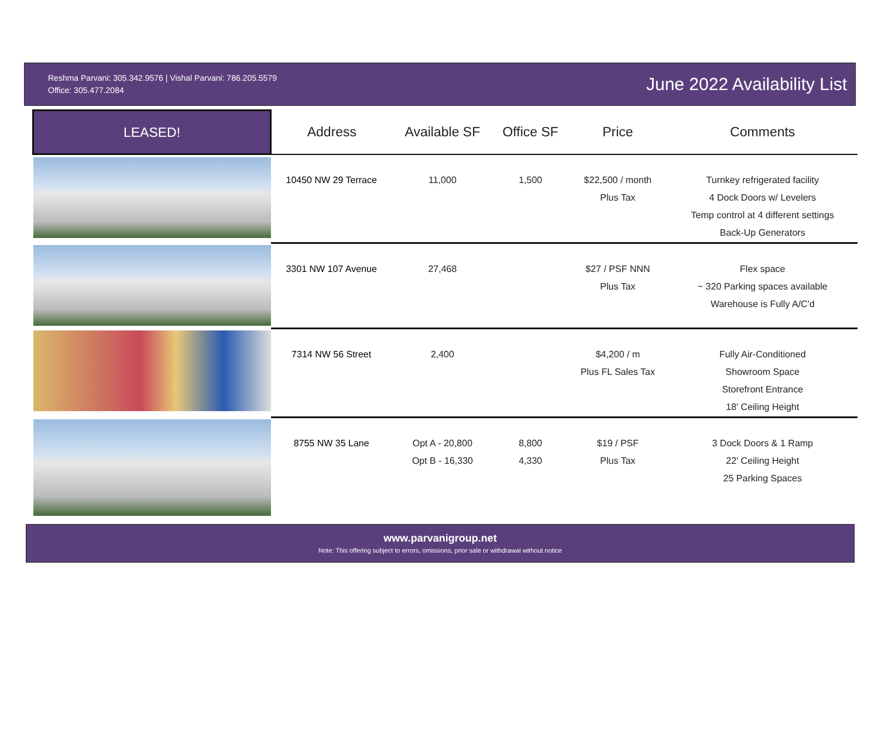Reshma Parvani: 305.342.9576 | Vishal Parvani: 786.205.5579
Office: 305.477.2084
June 2022 Availability List
| LEASED! | Address | Available SF | Office SF | Price | Comments |
| --- | --- | --- | --- | --- | --- |
| | 10450 NW 29 Terrace | 11,000 | 1,500 | $22,500 / month Plus Tax | Turnkey refrigerated facility 4 Dock Doors w/ Levelers Temp control at 4 different settings Back-Up Generators |
| | 3301 NW 107 Avenue | 27,468 | | $27 / PSF NNN Plus Tax | Flex space ~ 320 Parking spaces available Warehouse is Fully A/C'd |
| | 7314 NW 56 Street | 2,400 | | $4,200 / m Plus FL Sales Tax | Fully Air-Conditioned Showroom Space Storefront Entrance 18' Ceiling Height |
| | 8755 NW 35 Lane | Opt A - 20,800 Opt B - 16,330 | 8,800 4,330 | $19 / PSF Plus Tax | 3 Dock Doors & 1 Ramp 22' Ceiling Height 25 Parking Spaces |
www.parvanigroup.net
Note: This offering subject to errors, omissions, prior sale or withdrawal without notice